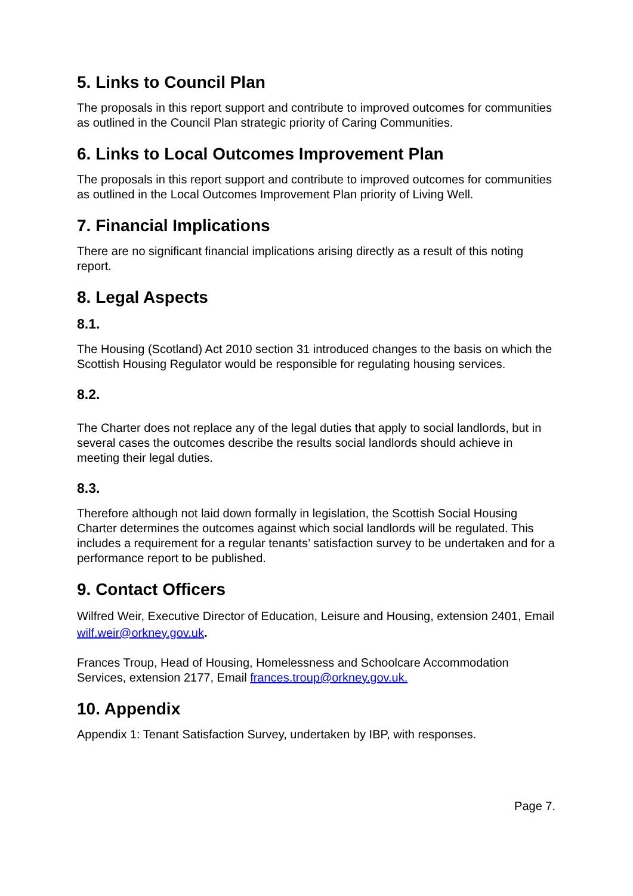5. Links to Council Plan
The proposals in this report support and contribute to improved outcomes for communities as outlined in the Council Plan strategic priority of Caring Communities.
6. Links to Local Outcomes Improvement Plan
The proposals in this report support and contribute to improved outcomes for communities as outlined in the Local Outcomes Improvement Plan priority of Living Well.
7. Financial Implications
There are no significant financial implications arising directly as a result of this noting report.
8. Legal Aspects
8.1.
The Housing (Scotland) Act 2010 section 31 introduced changes to the basis on which the Scottish Housing Regulator would be responsible for regulating housing services.
8.2.
The Charter does not replace any of the legal duties that apply to social landlords, but in several cases the outcomes describe the results social landlords should achieve in meeting their legal duties.
8.3.
Therefore although not laid down formally in legislation, the Scottish Social Housing Charter determines the outcomes against which social landlords will be regulated. This includes a requirement for a regular tenants’ satisfaction survey to be undertaken and for a performance report to be published.
9. Contact Officers
Wilfred Weir, Executive Director of Education, Leisure and Housing, extension 2401, Email wilf.weir@orkney.gov.uk.
Frances Troup, Head of Housing, Homelessness and Schoolcare Accommodation Services, extension 2177, Email frances.troup@orkney.gov.uk.
10. Appendix
Appendix 1: Tenant Satisfaction Survey, undertaken by IBP, with responses.
Page 7.